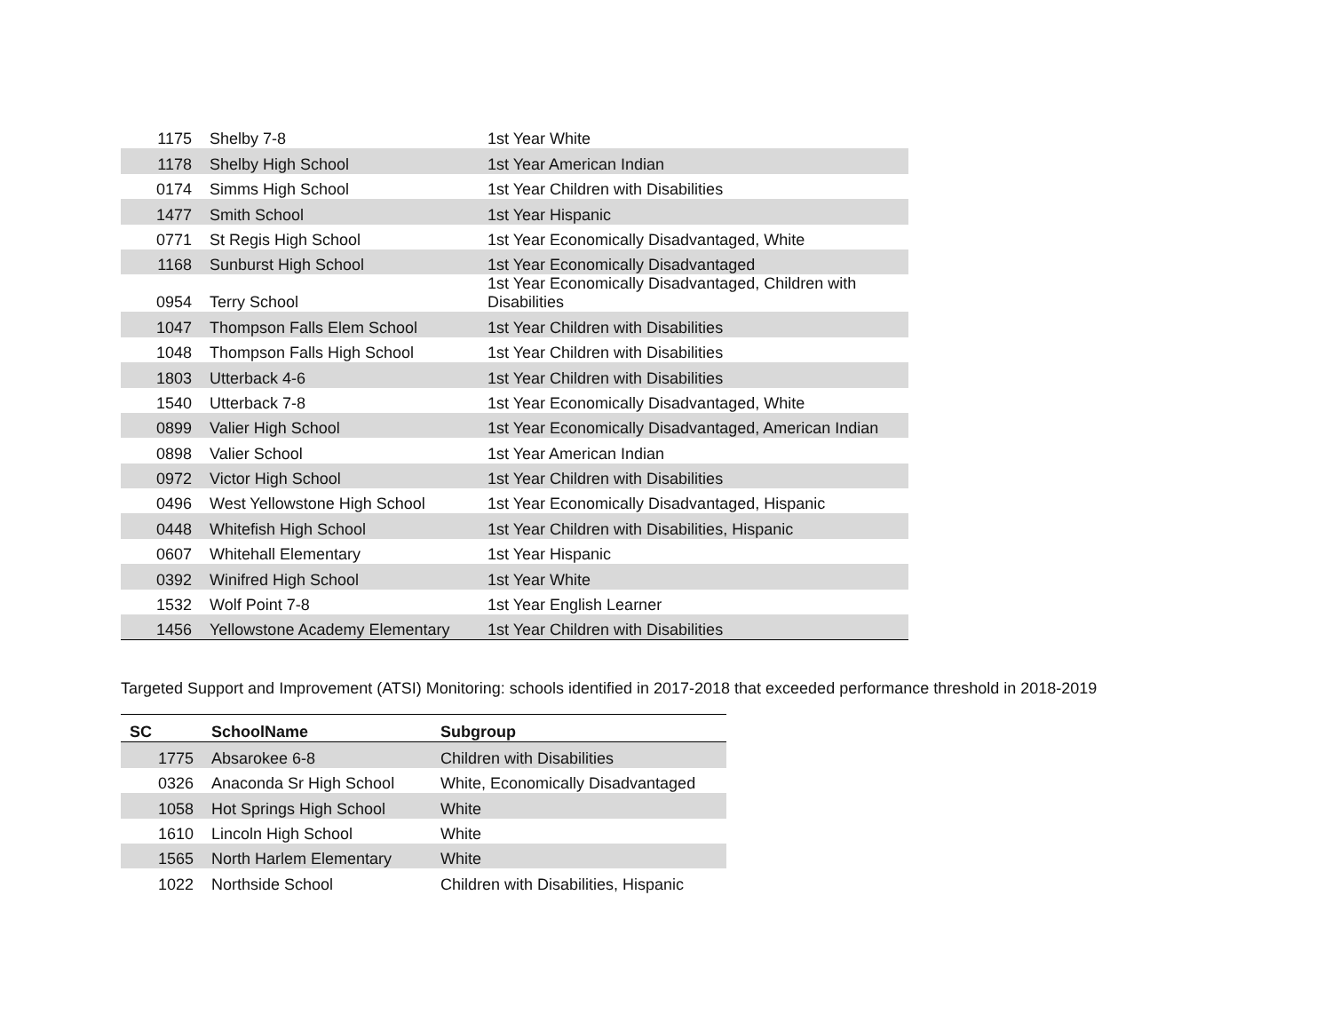| 1175 | Shelby 7-8 | 1st Year White |
| 1178 | Shelby High School | 1st Year American Indian |
| 0174 | Simms High School | 1st Year Children with Disabilities |
| 1477 | Smith School | 1st Year Hispanic |
| 0771 | St Regis High School | 1st Year Economically Disadvantaged, White |
| 1168 | Sunburst High School | 1st Year Economically Disadvantaged |
| 0954 | Terry School | 1st Year Economically Disadvantaged, Children with Disabilities |
| 1047 | Thompson Falls Elem School | 1st Year Children with Disabilities |
| 1048 | Thompson Falls High School | 1st Year Children with Disabilities |
| 1803 | Utterback 4-6 | 1st Year Children with Disabilities |
| 1540 | Utterback 7-8 | 1st Year Economically Disadvantaged, White |
| 0899 | Valier High School | 1st Year Economically Disadvantaged, American Indian |
| 0898 | Valier School | 1st Year American Indian |
| 0972 | Victor High School | 1st Year Children with Disabilities |
| 0496 | West Yellowstone High School | 1st Year Economically Disadvantaged, Hispanic |
| 0448 | Whitefish High School | 1st Year Children with Disabilities, Hispanic |
| 0607 | Whitehall Elementary | 1st Year Hispanic |
| 0392 | Winifred High School | 1st Year White |
| 1532 | Wolf Point 7-8 | 1st Year English Learner |
| 1456 | Yellowstone Academy Elementary | 1st Year Children with Disabilities |
Targeted Support and Improvement (ATSI) Monitoring: schools identified in 2017-2018 that exceeded performance threshold in 2018-2019
| SC | SchoolName | Subgroup |
| --- | --- | --- |
| 1775 | Absarokee 6-8 | Children with Disabilities |
| 0326 | Anaconda Sr High School | White, Economically Disadvantaged |
| 1058 | Hot Springs High School | White |
| 1610 | Lincoln High School | White |
| 1565 | North Harlem Elementary | White |
| 1022 | Northside School | Children with Disabilities, Hispanic |